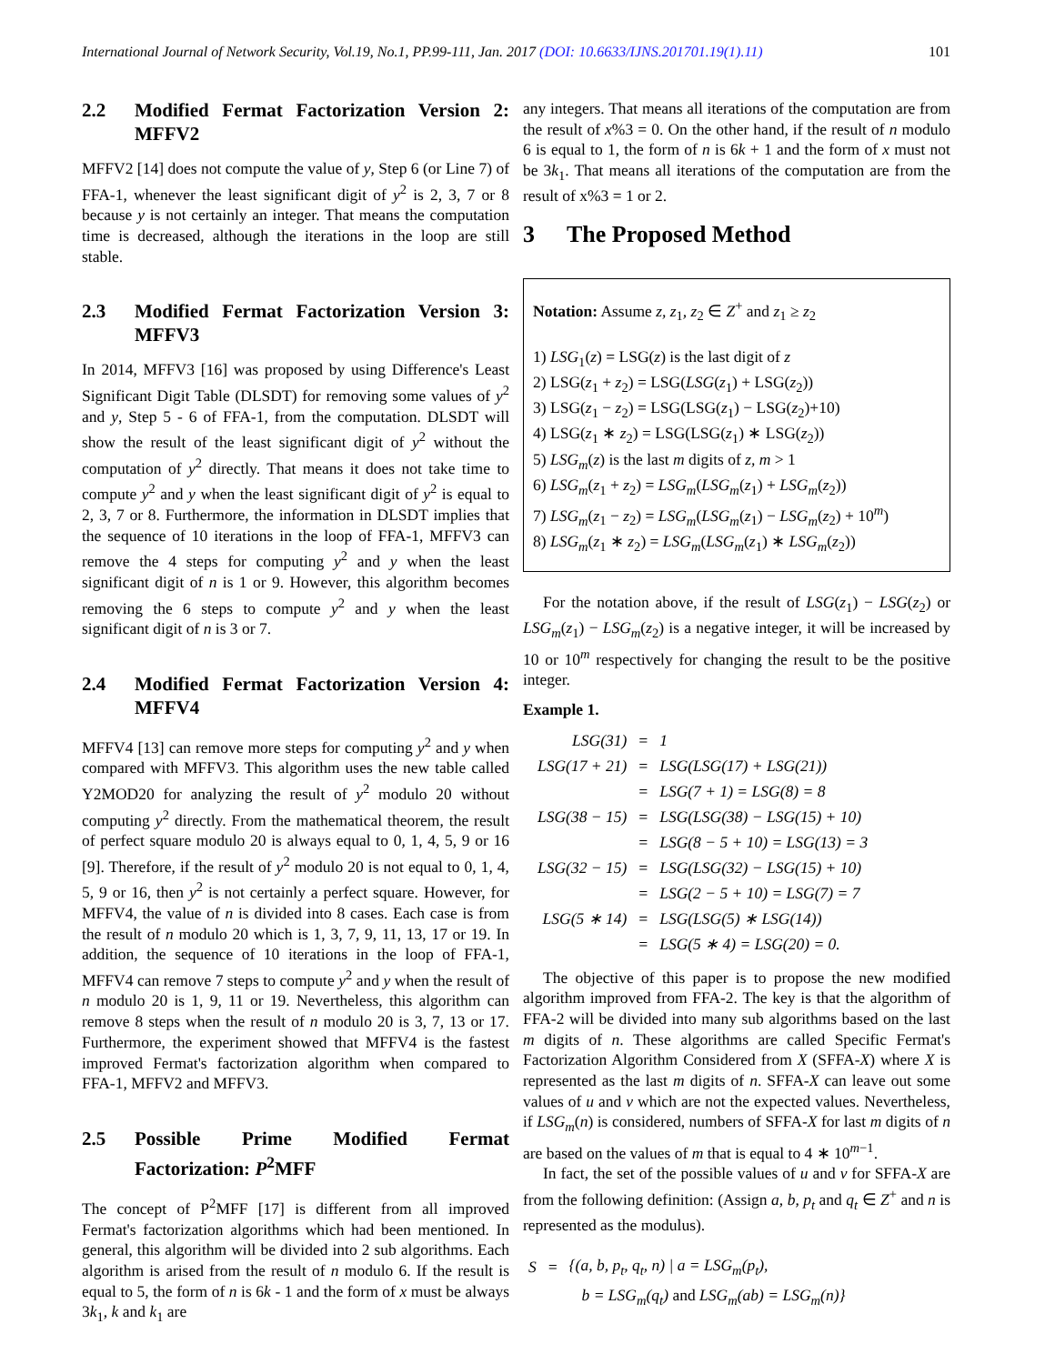International Journal of Network Security, Vol.19, No.1, PP.99-111, Jan. 2017 (DOI: 10.6633/IJNS.201701.19(1).11) 101
2.2 Modified Fermat Factorization Version 2: MFFV2
MFFV2 [14] does not compute the value of y, Step 6 (or Line 7) of FFA-1, whenever the least significant digit of y<sup>2</sup> is 2, 3, 7 or 8 because y is not certainly an integer. That means the computation time is decreased, although the iterations in the loop are still stable.
2.3 Modified Fermat Factorization Version 3: MFFV3
In 2014, MFFV3 [16] was proposed by using Difference's Least Significant Digit Table (DLSDT) for removing some values of y<sup>2</sup> and y, Step 5 - 6 of FFA-1, from the computation. DLSDT will show the result of the least significant digit of y<sup>2</sup> without the computation of y<sup>2</sup> directly. That means it does not take time to compute y<sup>2</sup> and y when the least significant digit of y<sup>2</sup> is equal to 2, 3, 7 or 8. Furthermore, the information in DLSDT implies that the sequence of 10 iterations in the loop of FFA-1, MFFV3 can remove the 4 steps for computing y<sup>2</sup> and y when the least significant digit of n is 1 or 9. However, this algorithm becomes removing the 6 steps to compute y<sup>2</sup> and y when the least significant digit of n is 3 or 7.
2.4 Modified Fermat Factorization Version 4: MFFV4
MFFV4 [13] can remove more steps for computing y<sup>2</sup> and y when compared with MFFV3. This algorithm uses the new table called Y2MOD20 for analyzing the result of y<sup>2</sup> modulo 20 without computing y<sup>2</sup> directly. From the mathematical theorem, the result of perfect square modulo 20 is always equal to 0, 1, 4, 5, 9 or 16 [9]. Therefore, if the result of y<sup>2</sup> modulo 20 is not equal to 0, 1, 4, 5, 9 or 16, then y<sup>2</sup> is not certainly a perfect square. However, for MFFV4, the value of n is divided into 8 cases. Each case is from the result of n modulo 20 which is 1, 3, 7, 9, 11, 13, 17 or 19. In addition, the sequence of 10 iterations in the loop of FFA-1, MFFV4 can remove 7 steps to compute y<sup>2</sup> and y when the result of n modulo 20 is 1, 9, 11 or 19. Nevertheless, this algorithm can remove 8 steps when the result of n modulo 20 is 3, 7, 13 or 17. Furthermore, the experiment showed that MFFV4 is the fastest improved Fermat's factorization algorithm when compared to FFA-1, MFFV2 and MFFV3.
2.5 Possible Prime Modified Fermat Factorization: P<sup>2</sup>MFF
The concept of P<sup>2</sup>MFF [17] is different from all improved Fermat's factorization algorithms which had been mentioned. In general, this algorithm will be divided into 2 sub algorithms. Each algorithm is arised from the result of n modulo 6. If the result is equal to 5, the form of n is 6k - 1 and the form of x must be always 3k<sub>1</sub>, k and k<sub>1</sub> are
any integers. That means all iterations of the computation are from the result of x%3 = 0. On the other hand, if the result of n modulo 6 is equal to 1, the form of n is 6k + 1 and the form of x must not be 3k<sub>1</sub>. That means all iterations of the computation are from the result of x%3 = 1 or 2.
3 The Proposed Method
Notation: Assume z, z<sub>1</sub>, z<sub>2</sub> ∈ Z<sup>+</sup> and z<sub>1</sub> ≥ z<sub>2</sub>
1) LSG<sub>1</sub>(z) = LSG(z) is the last digit of z
2) LSG(z<sub>1</sub> + z<sub>2</sub>) = LSG(LSG(z<sub>1</sub>) + LSG(z<sub>2</sub>))
3) LSG(z<sub>1</sub> − z<sub>2</sub>) = LSG(LSG(z<sub>1</sub>) − LSG(z<sub>2</sub>)+10)
4) LSG(z<sub>1</sub> ∗ z<sub>2</sub>) = LSG(LSG(z<sub>1</sub>) ∗ LSG(z<sub>2</sub>))
5) LSG<sub>m</sub>(z) is the last m digits of z, m > 1
6) LSG<sub>m</sub>(z<sub>1</sub> + z<sub>2</sub>) = LSG<sub>m</sub>(LSG<sub>m</sub>(z<sub>1</sub>) + LSG<sub>m</sub>(z<sub>2</sub>))
7) LSG<sub>m</sub>(z<sub>1</sub> − z<sub>2</sub>) = LSG<sub>m</sub>(LSG<sub>m</sub>(z<sub>1</sub>) − LSG<sub>m</sub>(z<sub>2</sub>) + 10<sup>m</sup>)
8) LSG<sub>m</sub>(z<sub>1</sub> ∗ z<sub>2</sub>) = LSG<sub>m</sub>(LSG<sub>m</sub>(z<sub>1</sub>) ∗ LSG<sub>m</sub>(z<sub>2</sub>))
For the notation above, if the result of LSG(z<sub>1</sub>) − LSG(z<sub>2</sub>) or LSG<sub>m</sub>(z<sub>1</sub>) − LSG<sub>m</sub>(z<sub>2</sub>) is a negative integer, it will be increased by 10 or 10<sup>m</sup> respectively for changing the result to be the positive integer.
Example 1.
| LSG(31) | = | 1 |
| LSG(17 + 21) | = | LSG(LSG(17) + LSG(21)) |
| | = | LSG(7 + 1) = LSG(8) = 8 |
| LSG(38 − 15) | = | LSG(LSG(38) − LSG(15) + 10) |
| | = | LSG(8 − 5 + 10) = LSG(13) = 3 |
| LSG(32 − 15) | = | LSG(LSG(32) − LSG(15) + 10) |
| | = | LSG(2 − 5 + 10) = LSG(7) = 7 |
| LSG(5 ∗ 14) | = | LSG(LSG(5) ∗ LSG(14)) |
| | = | LSG(5 ∗ 4) = LSG(20) = 0. |
The objective of this paper is to propose the new modified algorithm improved from FFA-2. The key is that the algorithm of FFA-2 will be divided into many sub algorithms based on the last m digits of n. These algorithms are called Specific Fermat's Factorization Algorithm Considered from X (SFFA-X) where X is represented as the last m digits of n. SFFA-X can leave out some values of u and v which are not the expected values. Nevertheless, if LSG<sub>m</sub>(n) is considered, numbers of SFFA-X for last m digits of n are based on the values of m that is equal to 4 ∗ 10<sup>m−1</sup>.
In fact, the set of the possible values of u and v for SFFA-X are from the following definition: (Assign a, b, p<sub>t</sub> and q<sub>t</sub> ∈ Z<sup>+</sup> and n is represented as the modulus).
| S | = | {(a, b, p<sub>t</sub>, q<sub>t</sub>, n) / a = LSG<sub>m</sub>(p<sub>t</sub>), |
| | | b = LSG<sub>m</sub>(q<sub>t</sub>) and LSG<sub>m</sub>(ab) = LSG<sub>m</sub>(n)} |